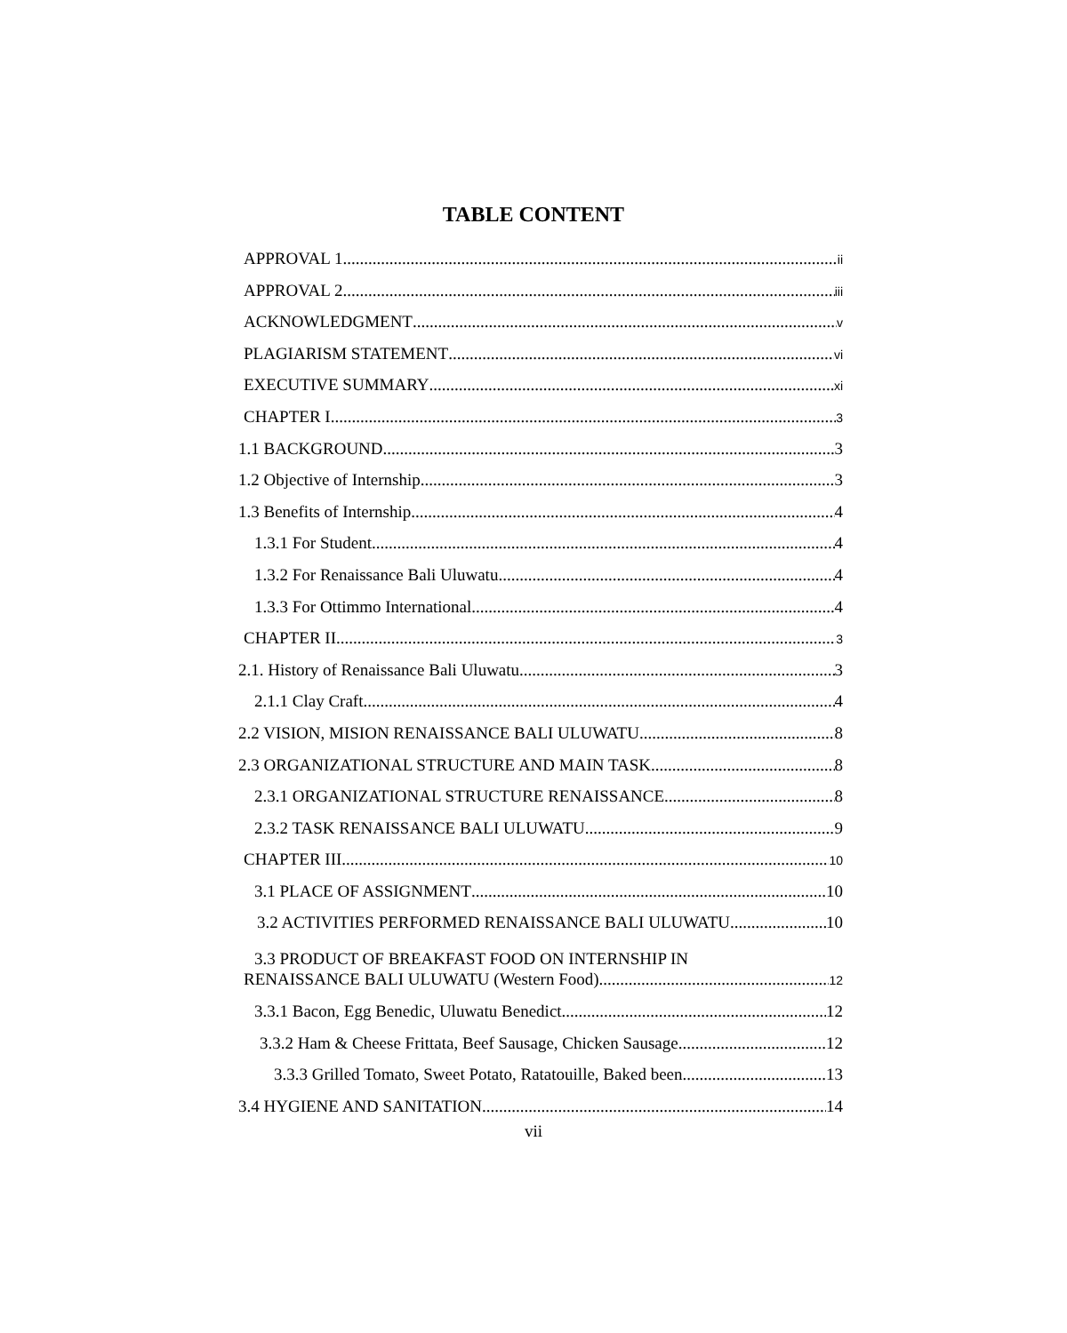TABLE CONTENT
APPROVAL 1 ii
APPROVAL 2 iii
ACKNOWLEDGMENT v
PLAGIARISM STATEMENT vi
EXECUTIVE SUMMARY xi
CHAPTER I 3
1.1 BACKGROUND 3
1.2 Objective of Internship 3
1.3 Benefits of Internship 4
1.3.1 For Student 4
1.3.2 For Renaissance Bali Uluwatu 4
1.3.3 For Ottimmo International 4
CHAPTER II 3
2.1. History of Renaissance Bali Uluwatu 3
2.1.1 Clay Craft 4
2.2 VISION, MISION RENAISSANCE BALI ULUWATU 8
2.3 ORGANIZATIONAL STRUCTURE AND MAIN TASK 8
2.3.1 ORGANIZATIONAL STRUCTURE RENAISSANCE 8
2.3.2 TASK RENAISSANCE BALI ULUWATU 9
CHAPTER III 10
3.1 PLACE OF ASSIGNMENT 10
3.2 ACTIVITIES PERFORMED RENAISSANCE BALI ULUWATU 10
3.3 PRODUCT OF BREAKFAST FOOD ON INTERNSHIP IN
RENAISSANCE BALI ULUWATU (Western Food) 12
3.3.1 Bacon, Egg Benedic, Uluwatu Benedict 12
3.3.2 Ham & Cheese Frittata, Beef Sausage, Chicken Sausage 12
3.3.3 Grilled Tomato, Sweet Potato, Ratatouille, Baked been 13
3.4 HYGIENE AND SANITATION 14
vii